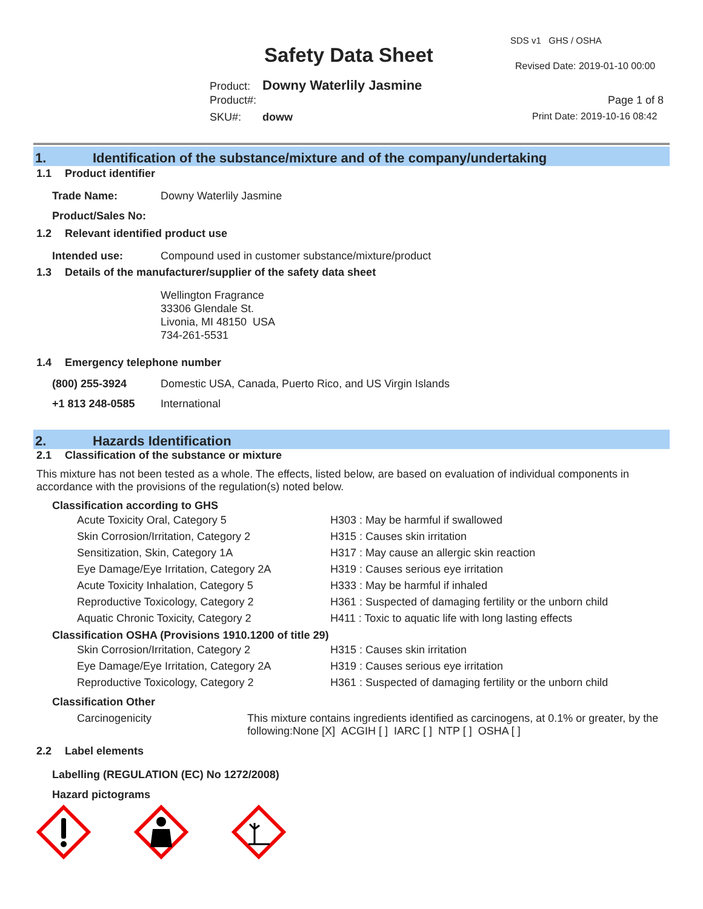SDS v1 GHS / OSHA
Safety Data Sheet Revised Date: 2019-01-10 00:00
Product: Downy Waterlily Jasmine
Product#: Page 1 of 8
SKU#: doww Print Date: 2019-10-16 08:42
1. Identification of the substance/mixture and of the company/undertaking
1.1 Product identifier
| Trade Name: | Downy Waterlily Jasmine |
| Product/Sales No: | |
1.2 Relevant identified product use
| Intended use: | Compound used in customer substance/mixture/product |
1.3 Details of the manufacturer/supplier of the safety data sheet
Wellington Fragrance
33306 Glendale St.
Livonia, MI 48150 USA
734-261-5531
1.4 Emergency telephone number
| (800) 255-3924 | Domestic USA, Canada, Puerto Rico, and US Virgin Islands |
| +1 813 248-0585 | International |
2. Hazards Identification
2.1 Classification of the substance or mixture
This mixture has not been tested as a whole. The effects, listed below, are based on evaluation of individual components in accordance with the provisions of the regulation(s) noted below.
Classification according to GHS
| Acute Toxicity Oral, Category 5 | H303 : May be harmful if swallowed |
| Skin Corrosion/Irritation, Category 2 | H315 : Causes skin irritation |
| Sensitization, Skin, Category 1A | H317 : May cause an allergic skin reaction |
| Eye Damage/Eye Irritation, Category 2A | H319 : Causes serious eye irritation |
| Acute Toxicity Inhalation, Category 5 | H333 : May be harmful if inhaled |
| Reproductive Toxicology, Category 2 | H361 : Suspected of damaging fertility or the unborn child |
| Aquatic Chronic Toxicity, Category 2 | H411 : Toxic to aquatic life with long lasting effects |
Classification OSHA (Provisions 1910.1200 of title 29)
| Skin Corrosion/Irritation, Category 2 | H315 : Causes skin irritation |
| Eye Damage/Eye Irritation, Category 2A | H319 : Causes serious eye irritation |
| Reproductive Toxicology, Category 2 | H361 : Suspected of damaging fertility or the unborn child |
Classification Other
| Carcinogenicity | This mixture contains ingredients identified as carcinogens, at 0.1% or greater, by the following:None [X] ACGIH [ ] IARC [ ] NTP [ ] OSHA [ ] |
2.2 Label elements
Labelling (REGULATION (EC) No 1272/2008)
Hazard pictograms